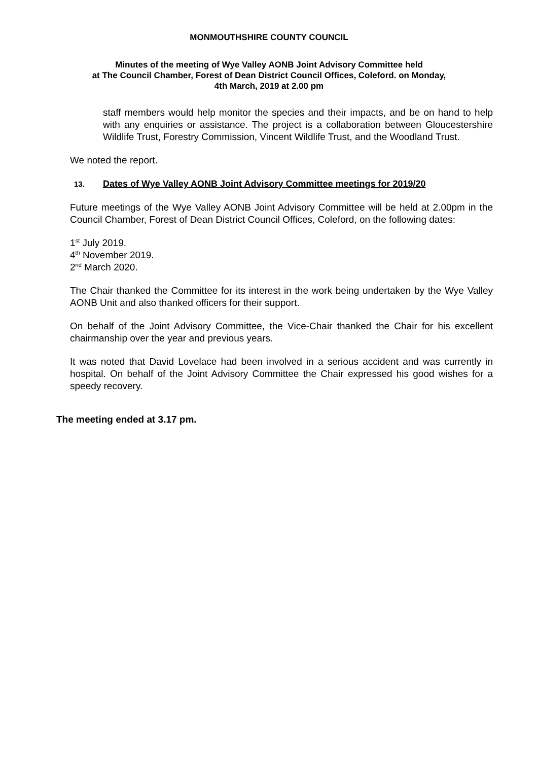MONMOUTHSHIRE COUNTY COUNCIL
Minutes of the meeting of Wye Valley AONB Joint Advisory Committee held
at The Council Chamber, Forest of Dean District Council Offices, Coleford. on Monday,
4th March, 2019 at 2.00 pm
staff members would help monitor the species and their impacts, and be on hand to help with any enquiries or assistance. The project is a collaboration between Gloucestershire Wildlife Trust, Forestry Commission, Vincent Wildlife Trust, and the Woodland Trust.
We noted the report.
13. Dates of Wye Valley AONB Joint Advisory Committee meetings for 2019/20
Future meetings of the Wye Valley AONB Joint Advisory Committee will be held at 2.00pm in the Council Chamber, Forest of Dean District Council Offices, Coleford, on the following dates:
1<sup>st</sup> July 2019.
4<sup>th</sup> November 2019.
2<sup>nd</sup> March 2020.
The Chair thanked the Committee for its interest in the work being undertaken by the Wye Valley AONB Unit and also thanked officers for their support.
On behalf of the Joint Advisory Committee, the Vice-Chair thanked the Chair for his excellent chairmanship over the year and previous years.
It was noted that David Lovelace had been involved in a serious accident and was currently in hospital. On behalf of the Joint Advisory Committee the Chair expressed his good wishes for a speedy recovery.
The meeting ended at 3.17 pm.